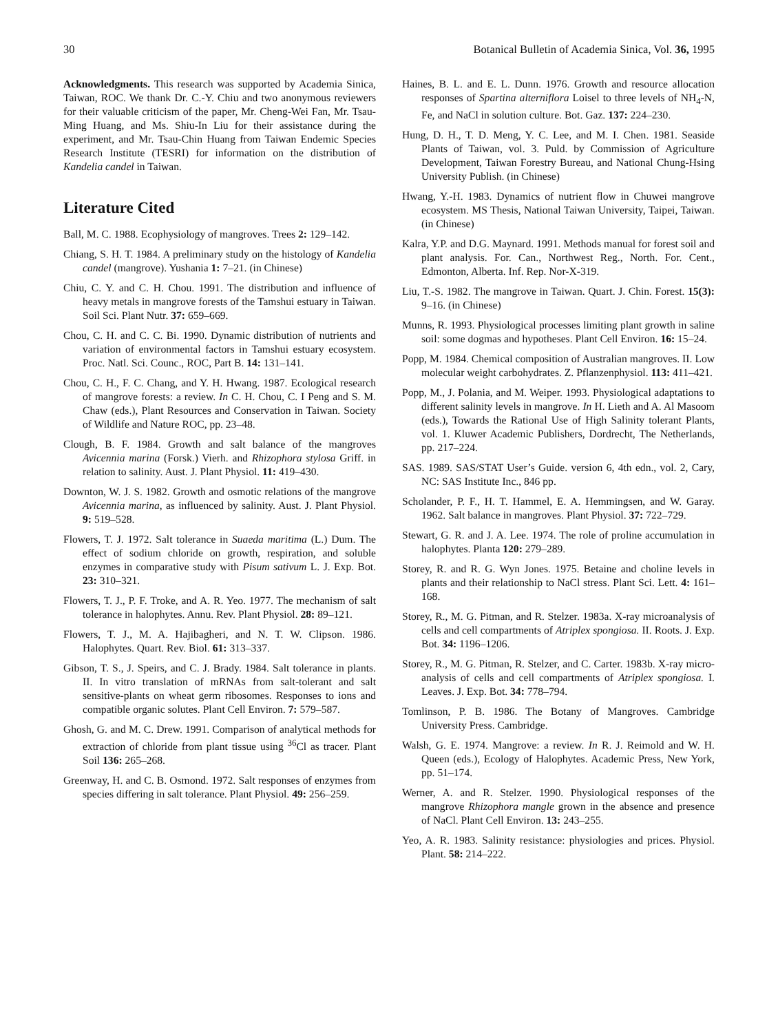30 Botanical Bulletin of Academia Sinica, Vol. 36, 1995
Acknowledgments. This research was supported by Academia Sinica, Taiwan, ROC. We thank Dr. C.-Y. Chiu and two anonymous reviewers for their valuable criticism of the paper, Mr. Cheng-Wei Fan, Mr. Tsau-Ming Huang, and Ms. Shiu-In Liu for their assistance during the experiment, and Mr. Tsau-Chin Huang from Taiwan Endemic Species Research Institute (TESRI) for information on the distribution of Kandelia candel in Taiwan.
Literature Cited
Ball, M. C. 1988. Ecophysiology of mangroves. Trees 2: 129–142.
Chiang, S. H. T. 1984. A preliminary study on the histology of Kandelia candel (mangrove). Yushania 1: 7–21. (in Chinese)
Chiu, C. Y. and C. H. Chou. 1991. The distribution and influence of heavy metals in mangrove forests of the Tamshui estuary in Taiwan. Soil Sci. Plant Nutr. 37: 659–669.
Chou, C. H. and C. C. Bi. 1990. Dynamic distribution of nutrients and variation of environmental factors in Tamshui estuary ecosystem. Proc. Natl. Sci. Counc., ROC, Part B. 14: 131–141.
Chou, C. H., F. C. Chang, and Y. H. Hwang. 1987. Ecological research of mangrove forests: a review. In C. H. Chou, C. I Peng and S. M. Chaw (eds.), Plant Resources and Conservation in Taiwan. Society of Wildlife and Nature ROC, pp. 23–48.
Clough, B. F. 1984. Growth and salt balance of the mangroves Avicennia marina (Forsk.) Vierh. and Rhizophora stylosa Griff. in relation to salinity. Aust. J. Plant Physiol. 11: 419–430.
Downton, W. J. S. 1982. Growth and osmotic relations of the mangrove Avicennia marina, as influenced by salinity. Aust. J. Plant Physiol. 9: 519–528.
Flowers, T. J. 1972. Salt tolerance in Suaeda maritima (L.) Dum. The effect of sodium chloride on growth, respiration, and soluble enzymes in comparative study with Pisum sativum L. J. Exp. Bot. 23: 310–321.
Flowers, T. J., P. F. Troke, and A. R. Yeo. 1977. The mechanism of salt tolerance in halophytes. Annu. Rev. Plant Physiol. 28: 89–121.
Flowers, T. J., M. A. Hajibagheri, and N. T. W. Clipson. 1986. Halophytes. Quart. Rev. Biol. 61: 313–337.
Gibson, T. S., J. Speirs, and C. J. Brady. 1984. Salt tolerance in plants. II. In vitro translation of mRNAs from salt-tolerant and salt sensitive-plants on wheat germ ribosomes. Responses to ions and compatible organic solutes. Plant Cell Environ. 7: 579–587.
Ghosh, G. and M. C. Drew. 1991. Comparison of analytical methods for extraction of chloride from plant tissue using <sup>36</sup>Cl as tracer. Plant Soil 136: 265–268.
Greenway, H. and C. B. Osmond. 1972. Salt responses of enzymes from species differing in salt tolerance. Plant Physiol. 49: 256–259.
Haines, B. L. and E. L. Dunn. 1976. Growth and resource allocation responses of Spartina alterniflora Loisel to three levels of NH<sub>4</sub>-N, Fe, and NaCl in solution culture. Bot. Gaz. 137: 224–230.
Hung, D. H., T. D. Meng, Y. C. Lee, and M. I. Chen. 1981. Seaside Plants of Taiwan, vol. 3. Puld. by Commission of Agriculture Development, Taiwan Forestry Bureau, and National Chung-Hsing University Publish. (in Chinese)
Hwang, Y.-H. 1983. Dynamics of nutrient flow in Chuwei mangrove ecosystem. MS Thesis, National Taiwan University, Taipei, Taiwan. (in Chinese)
Kalra, Y.P. and D.G. Maynard. 1991. Methods manual for forest soil and plant analysis. For. Can., Northwest Reg., North. For. Cent., Edmonton, Alberta. Inf. Rep. Nor-X-319.
Liu, T.-S. 1982. The mangrove in Taiwan. Quart. J. Chin. Forest. 15(3): 9–16. (in Chinese)
Munns, R. 1993. Physiological processes limiting plant growth in saline soil: some dogmas and hypotheses. Plant Cell Environ. 16: 15–24.
Popp, M. 1984. Chemical composition of Australian mangroves. II. Low molecular weight carbohydrates. Z. Pflanzenphysiol. 113: 411–421.
Popp, M., J. Polania, and M. Weiper. 1993. Physiological adaptations to different salinity levels in mangrove. In H. Lieth and A. Al Masoom (eds.), Towards the Rational Use of High Salinity tolerant Plants, vol. 1. Kluwer Academic Publishers, Dordrecht, The Netherlands, pp. 217–224.
SAS. 1989. SAS/STAT User’s Guide. version 6, 4th edn., vol. 2, Cary, NC: SAS Institute Inc., 846 pp.
Scholander, P. F., H. T. Hammel, E. A. Hemmingsen, and W. Garay. 1962. Salt balance in mangroves. Plant Physiol. 37: 722–729.
Stewart, G. R. and J. A. Lee. 1974. The role of proline accumulation in halophytes. Planta 120: 279–289.
Storey, R. and R. G. Wyn Jones. 1975. Betaine and choline levels in plants and their relationship to NaCl stress. Plant Sci. Lett. 4: 161–168.
Storey, R., M. G. Pitman, and R. Stelzer. 1983a. X-ray microanalysis of cells and cell compartments of Atriplex spongiosa. II. Roots. J. Exp. Bot. 34: 1196–1206.
Storey, R., M. G. Pitman, R. Stelzer, and C. Carter. 1983b. X-ray micro-analysis of cells and cell compartments of Atriplex spongiosa. I. Leaves. J. Exp. Bot. 34: 778–794.
Tomlinson, P. B. 1986. The Botany of Mangroves. Cambridge University Press. Cambridge.
Walsh, G. E. 1974. Mangrove: a review. In R. J. Reimold and W. H. Queen (eds.), Ecology of Halophytes. Academic Press, New York, pp. 51–174.
Werner, A. and R. Stelzer. 1990. Physiological responses of the mangrove Rhizophora mangle grown in the absence and presence of NaCl. Plant Cell Environ. 13: 243–255.
Yeo, A. R. 1983. Salinity resistance: physiologies and prices. Physiol. Plant. 58: 214–222.